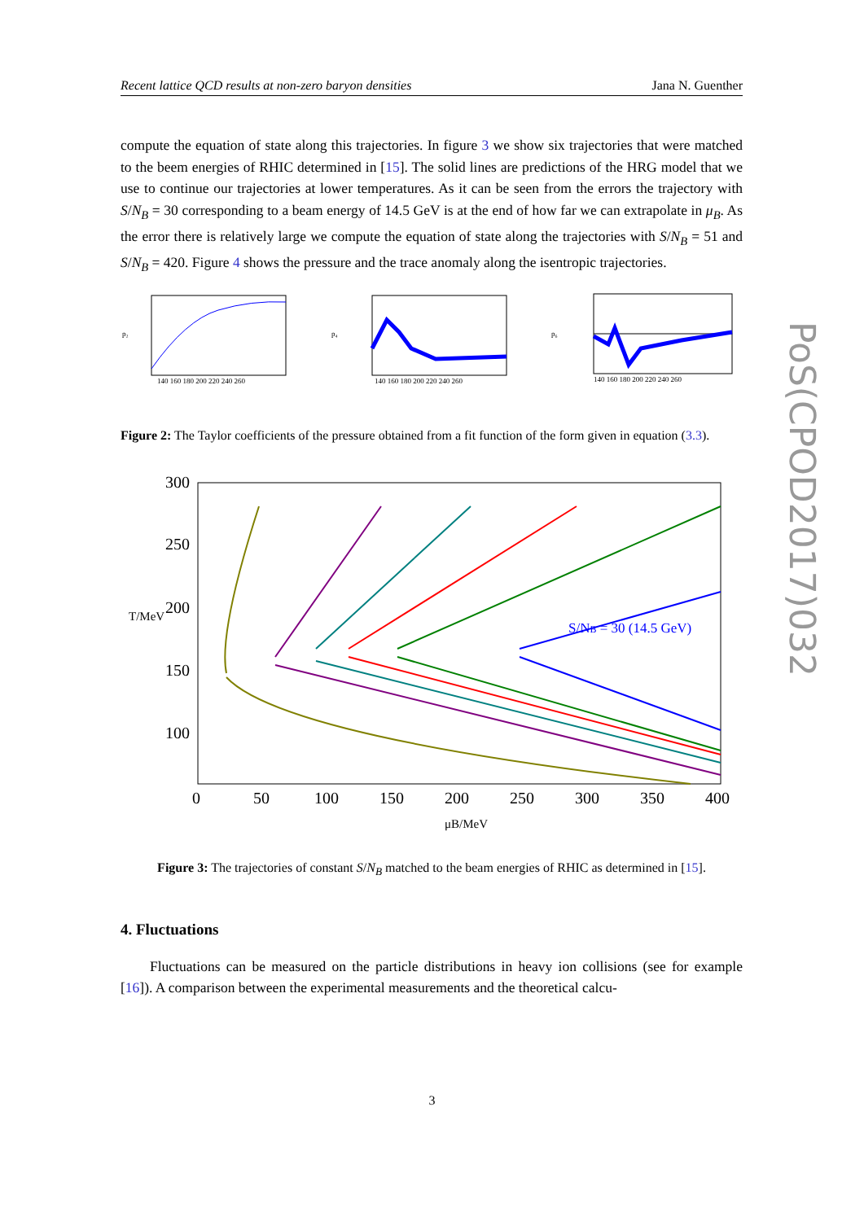Recent lattice QCD results at non-zero baryon densities Jana N. Guenther
compute the equation of state along this trajectories. In figure 3 we show six trajectories that were matched to the beem energies of RHIC determined in [15]. The solid lines are predictions of the HRG model that we use to continue our trajectories at lower temperatures. As it can be seen from the errors the trajectory with S/N<sub>B</sub> = 30 corresponding to a beam energy of 14.5 GeV is at the end of how far we can extrapolate in μ<sub>B</sub>. As the error there is relatively large we compute the equation of state along the trajectories with S/N<sub>B</sub> = 51 and S/N<sub>B</sub> = 420. Figure 4 shows the pressure and the trace anomaly along the isentropic trajectories.
p₂
140 160 180 200 220 240 260
p₄
140 160 180 200 220 240 260
p₆
140 160 180 200 220 240 260
Figure 2: The Taylor coefficients of the pressure obtained from a fit function of the form given in equation (3.3).
300
250
200
150
100
T/MeV
0
50
100
150
200
250
300
350
400
μB/MeV
S/NB = 30 (14.5 GeV)
Figure 3: The trajectories of constant S/N<sub>B</sub> matched to the beam energies of RHIC as determined in [15].
4. Fluctuations
Fluctuations can be measured on the particle distributions in heavy ion collisions (see for example [16]). A comparison between the experimental measurements and the theoretical calcu-
PoS(CPOD2017)032
3